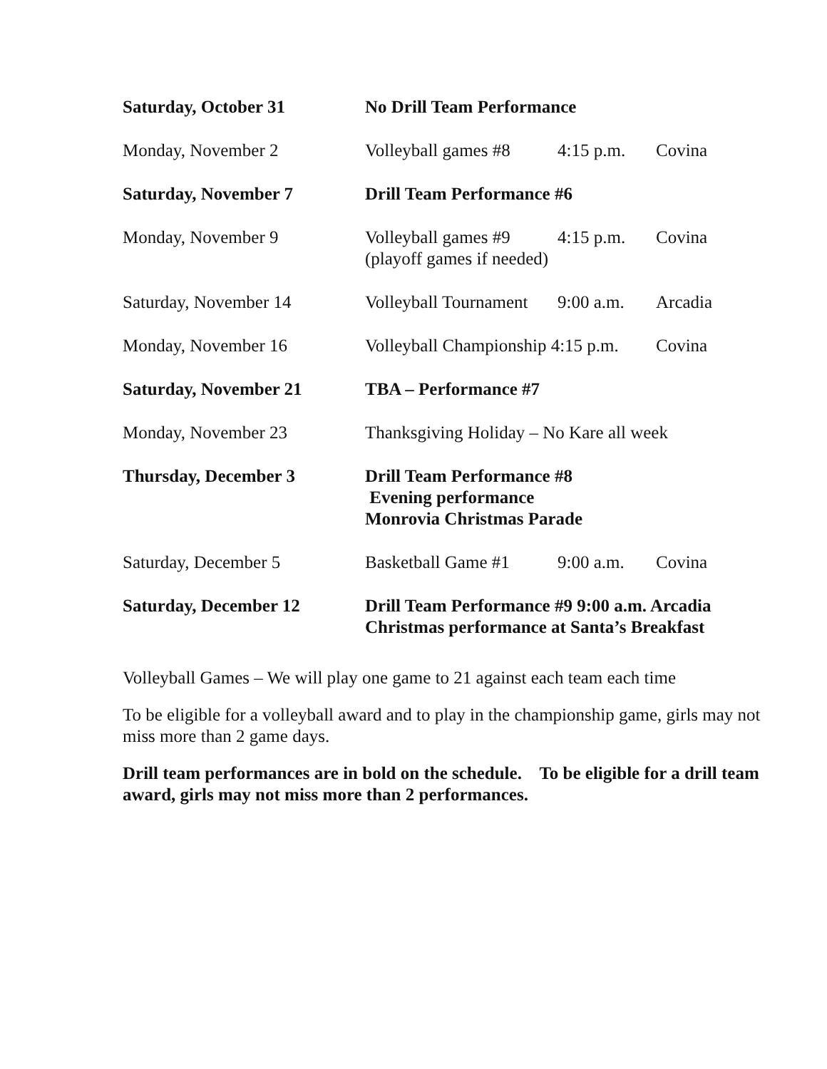| Saturday, October 31 | No Drill Team Performance | | |
| Monday, November 2 | Volleyball games #8 | 4:15 p.m. | Covina |
| Saturday, November 7 | Drill Team Performance #6 | | |
| Monday, November 9 | Volleyball games #9 (playoff games if needed) | 4:15 p.m. | Covina |
| Saturday, November 14 | Volleyball Tournament | 9:00 a.m. | Arcadia |
| Monday, November 16 | Volleyball Championship 4:15 p.m. | | Covina |
| Saturday, November 21 | TBA – Performance #7 | | |
| Monday, November 23 | Thanksgiving Holiday – No Kare all week | | |
| Thursday, December 3 | Drill Team Performance #8 Evening performance Monrovia Christmas Parade | | |
| Saturday, December 5 | Basketball Game #1 | 9:00 a.m. | Covina |
| Saturday, December 12 | Drill Team Performance #9 9:00 a.m. Arcadia Christmas performance at Santa’s Breakfast | | |
Volleyball Games – We will play one game to 21 against each team each time
To be eligible for a volleyball award and to play in the championship game, girls may not miss more than 2 game days.
Drill team performances are in bold on the schedule. To be eligible for a drill team award, girls may not miss more than 2 performances.